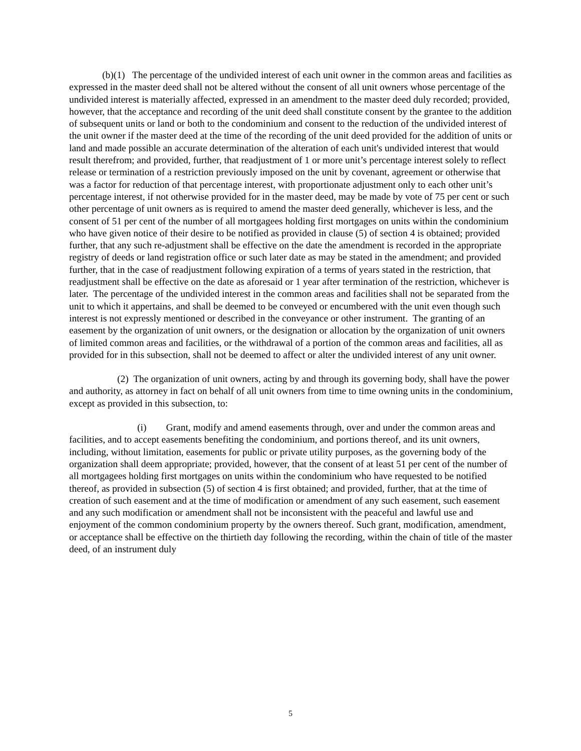(b)(1) The percentage of the undivided interest of each unit owner in the common areas and facilities as expressed in the master deed shall not be altered without the consent of all unit owners whose percentage of the undivided interest is materially affected, expressed in an amendment to the master deed duly recorded; provided, however, that the acceptance and recording of the unit deed shall constitute consent by the grantee to the addition of subsequent units or land or both to the condominium and consent to the reduction of the undivided interest of the unit owner if the master deed at the time of the recording of the unit deed provided for the addition of units or land and made possible an accurate determination of the alteration of each unit's undivided interest that would result therefrom; and provided, further, that readjustment of 1 or more unit’s percentage interest solely to reflect release or termination of a restriction previously imposed on the unit by covenant, agreement or otherwise that was a factor for reduction of that percentage interest, with proportionate adjustment only to each other unit’s percentage interest, if not otherwise provided for in the master deed, may be made by vote of 75 per cent or such other percentage of unit owners as is required to amend the master deed generally, whichever is less, and the consent of 51 per cent of the number of all mortgagees holding first mortgages on units within the condominium who have given notice of their desire to be notified as provided in clause (5) of section 4 is obtained; provided further, that any such re-adjustment shall be effective on the date the amendment is recorded in the appropriate registry of deeds or land registration office or such later date as may be stated in the amendment; and provided further, that in the case of readjustment following expiration of a terms of years stated in the restriction, that readjustment shall be effective on the date as aforesaid or 1 year after termination of the restriction, whichever is later. The percentage of the undivided interest in the common areas and facilities shall not be separated from the unit to which it appertains, and shall be deemed to be conveyed or encumbered with the unit even though such interest is not expressly mentioned or described in the conveyance or other instrument. The granting of an easement by the organization of unit owners, or the designation or allocation by the organization of unit owners of limited common areas and facilities, or the withdrawal of a portion of the common areas and facilities, all as provided for in this subsection, shall not be deemed to affect or alter the undivided interest of any unit owner.
(2) The organization of unit owners, acting by and through its governing body, shall have the power and authority, as attorney in fact on behalf of all unit owners from time to time owning units in the condominium, except as provided in this subsection, to:
(i) Grant, modify and amend easements through, over and under the common areas and facilities, and to accept easements benefiting the condominium, and portions thereof, and its unit owners, including, without limitation, easements for public or private utility purposes, as the governing body of the organization shall deem appropriate; provided, however, that the consent of at least 51 per cent of the number of all mortgagees holding first mortgages on units within the condominium who have requested to be notified thereof, as provided in subsection (5) of section 4 is first obtained; and provided, further, that at the time of creation of such easement and at the time of modification or amendment of any such easement, such easement and any such modification or amendment shall not be inconsistent with the peaceful and lawful use and enjoyment of the common condominium property by the owners thereof. Such grant, modification, amendment, or acceptance shall be effective on the thirtieth day following the recording, within the chain of title of the master deed, of an instrument duly
5